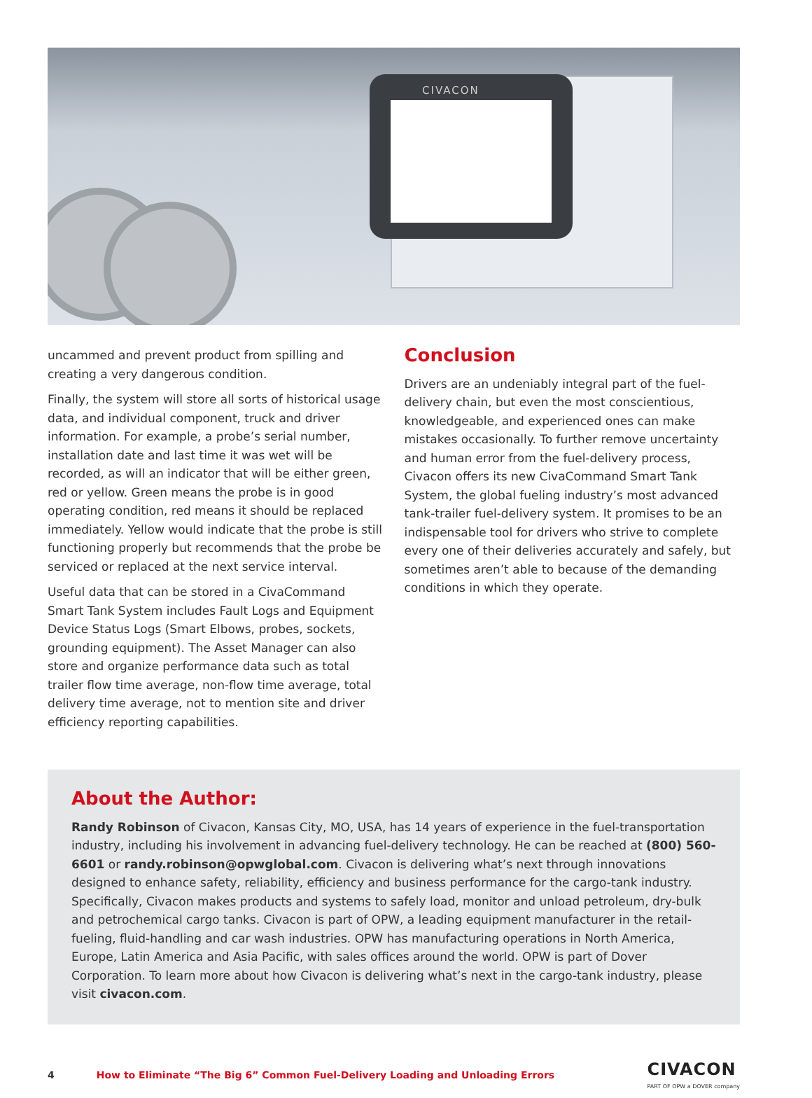CIVACON
uncammed and prevent product from spilling and creating a very dangerous condition.
Finally, the system will store all sorts of historical usage data, and individual component, truck and driver information. For example, a probe’s serial number, installation date and last time it was wet will be recorded, as will an indicator that will be either green, red or yellow. Green means the probe is in good operating condition, red means it should be replaced immediately. Yellow would indicate that the probe is still functioning properly but recommends that the probe be serviced or replaced at the next service interval.
Useful data that can be stored in a CivaCommand Smart Tank System includes Fault Logs and Equipment Device Status Logs (Smart Elbows, probes, sockets, grounding equipment). The Asset Manager can also store and organize performance data such as total trailer flow time average, non-flow time average, total delivery time average, not to mention site and driver efficiency reporting capabilities.
Conclusion
Drivers are an undeniably integral part of the fuel-delivery chain, but even the most conscientious, knowledgeable, and experienced ones can make mistakes occasionally. To further remove uncertainty and human error from the fuel-delivery process, Civacon offers its new CivaCommand Smart Tank System, the global fueling industry’s most advanced tank-trailer fuel-delivery system. It promises to be an indispensable tool for drivers who strive to complete every one of their deliveries accurately and safely, but sometimes aren’t able to because of the demanding conditions in which they operate.
About the Author:
Randy Robinson of Civacon, Kansas City, MO, USA, has 14 years of experience in the fuel-transportation industry, including his involvement in advancing fuel-delivery technology. He can be reached at (800) 560-6601 or randy.robinson@opwglobal.com. Civacon is delivering what’s next through innovations designed to enhance safety, reliability, efficiency and business performance for the cargo-tank industry. Specifically, Civacon makes products and systems to safely load, monitor and unload petroleum, dry-bulk and petrochemical cargo tanks. Civacon is part of OPW, a leading equipment manufacturer in the retail-fueling, fluid-handling and car wash industries. OPW has manufacturing operations in North America, Europe, Latin America and Asia Pacific, with sales offices around the world. OPW is part of Dover Corporation. To learn more about how Civacon is delivering what’s next in the cargo-tank industry, please visit civacon.com.
4 How to Eliminate “The Big 6” Common Fuel-Delivery Loading and Unloading Errors CIVACON
PART OF OPW a DOVER company